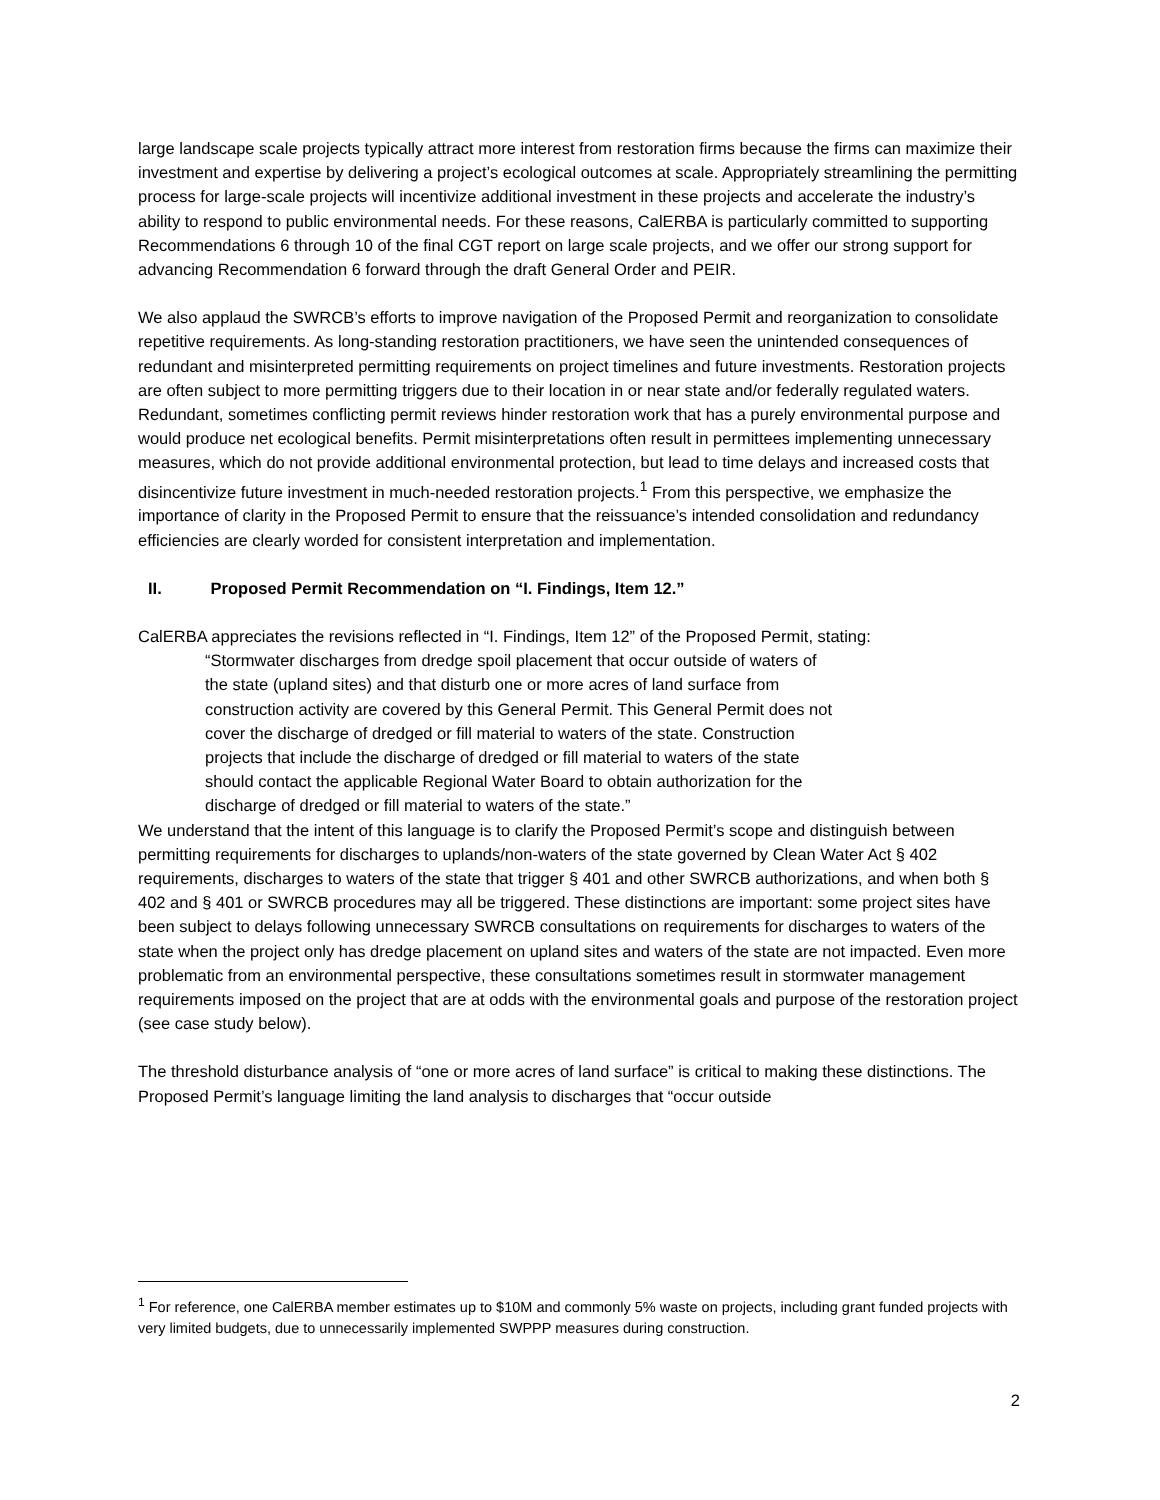large landscape scale projects typically attract more interest from restoration firms because the firms can maximize their investment and expertise by delivering a project’s ecological outcomes at scale. Appropriately streamlining the permitting process for large-scale projects will incentivize additional investment in these projects and accelerate the industry’s ability to respond to public environmental needs. For these reasons, CalERBA is particularly committed to supporting Recommendations 6 through 10 of the final CGT report on large scale projects, and we offer our strong support for advancing Recommendation 6 forward through the draft General Order and PEIR.
We also applaud the SWRCB’s efforts to improve navigation of the Proposed Permit and reorganization to consolidate repetitive requirements. As long-standing restoration practitioners, we have seen the unintended consequences of redundant and misinterpreted permitting requirements on project timelines and future investments. Restoration projects are often subject to more permitting triggers due to their location in or near state and/or federally regulated waters. Redundant, sometimes conflicting permit reviews hinder restoration work that has a purely environmental purpose and would produce net ecological benefits. Permit misinterpretations often result in permittees implementing unnecessary measures, which do not provide additional environmental protection, but lead to time delays and increased costs that disincentivize future investment in much-needed restoration projects.<sup>1</sup> From this perspective, we emphasize the importance of clarity in the Proposed Permit to ensure that the reissuance’s intended consolidation and redundancy efficiencies are clearly worded for consistent interpretation and implementation.
II. Proposed Permit Recommendation on “I. Findings, Item 12.”
CalERBA appreciates the revisions reflected in “I. Findings, Item 12” of the Proposed Permit, stating:
“Stormwater discharges from dredge spoil placement that occur outside of waters of
the state (upland sites) and that disturb one or more acres of land surface from
construction activity are covered by this General Permit. This General Permit does not
cover the discharge of dredged or fill material to waters of the state. Construction
projects that include the discharge of dredged or fill material to waters of the state
should contact the applicable Regional Water Board to obtain authorization for the
discharge of dredged or fill material to waters of the state.”
We understand that the intent of this language is to clarify the Proposed Permit’s scope and distinguish between permitting requirements for discharges to uplands/non-waters of the state governed by Clean Water Act § 402 requirements, discharges to waters of the state that trigger § 401 and other SWRCB authorizations, and when both § 402 and § 401 or SWRCB procedures may all be triggered. These distinctions are important: some project sites have been subject to delays following unnecessary SWRCB consultations on requirements for discharges to waters of the state when the project only has dredge placement on upland sites and waters of the state are not impacted. Even more problematic from an environmental perspective, these consultations sometimes result in stormwater management requirements imposed on the project that are at odds with the environmental goals and purpose of the restoration project (see case study below).
The threshold disturbance analysis of “one or more acres of land surface” is critical to making these distinctions. The Proposed Permit’s language limiting the land analysis to discharges that “occur outside
<sup>1</sup> For reference, one CalERBA member estimates up to $10M and commonly 5% waste on projects, including grant funded projects with very limited budgets, due to unnecessarily implemented SWPPP measures during construction.
2